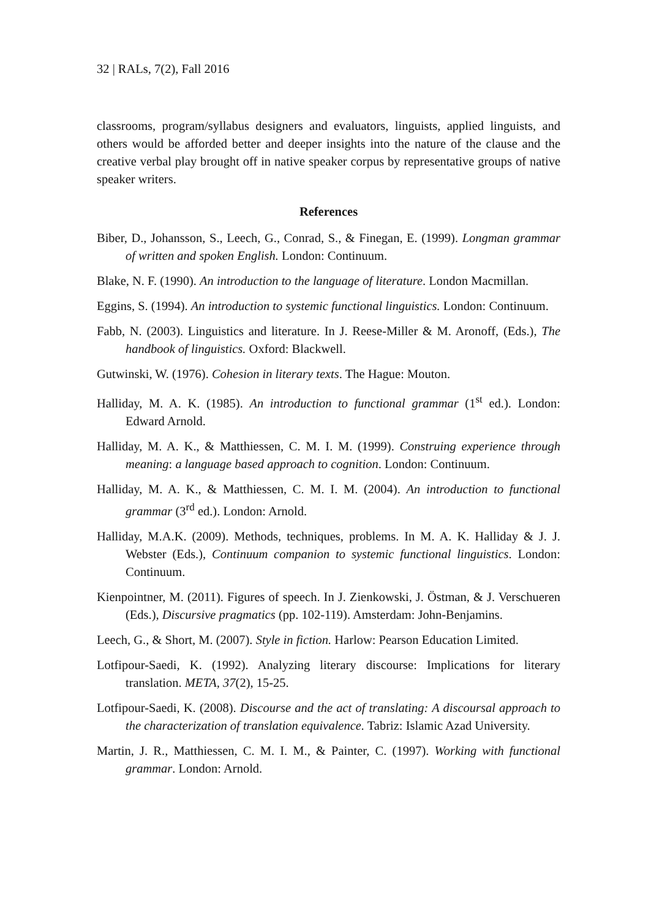32 | RALs, 7(2), Fall 2016
classrooms, program/syllabus designers and evaluators, linguists, applied linguists, and others would be afforded better and deeper insights into the nature of the clause and the creative verbal play brought off in native speaker corpus by representative groups of native speaker writers.
References
Biber, D., Johansson, S., Leech, G., Conrad, S., & Finegan, E. (1999). Longman grammar of written and spoken English. London: Continuum.
Blake, N. F. (1990). An introduction to the language of literature. London Macmillan.
Eggins, S. (1994). An introduction to systemic functional linguistics. London: Continuum.
Fabb, N. (2003). Linguistics and literature. In J. Reese-Miller & M. Aronoff, (Eds.), The handbook of linguistics. Oxford: Blackwell.
Gutwinski, W. (1976). Cohesion in literary texts. The Hague: Mouton.
Halliday, M. A. K. (1985). An introduction to functional grammar (1<sup>st</sup> ed.). London: Edward Arnold.
Halliday, M. A. K., & Matthiessen, C. M. I. M. (1999). Construing experience through meaning: a language based approach to cognition. London: Continuum.
Halliday, M. A. K., & Matthiessen, C. M. I. M. (2004). An introduction to functional grammar (3<sup>rd</sup> ed.). London: Arnold.
Halliday, M.A.K. (2009). Methods, techniques, problems. In M. A. K. Halliday & J. J. Webster (Eds.), Continuum companion to systemic functional linguistics. London: Continuum.
Kienpointner, M. (2011). Figures of speech. In J. Zienkowski, J. Östman, & J. Verschueren (Eds.), Discursive pragmatics (pp. 102-119). Amsterdam: John-Benjamins.
Leech, G., & Short, M. (2007). Style in fiction. Harlow: Pearson Education Limited.
Lotfipour-Saedi, K. (1992). Analyzing literary discourse: Implications for literary translation. META, 37(2), 15-25.
Lotfipour-Saedi, K. (2008). Discourse and the act of translating: A discoursal approach to the characterization of translation equivalence. Tabriz: Islamic Azad University.
Martin, J. R., Matthiessen, C. M. I. M., & Painter, C. (1997). Working with functional grammar. London: Arnold.